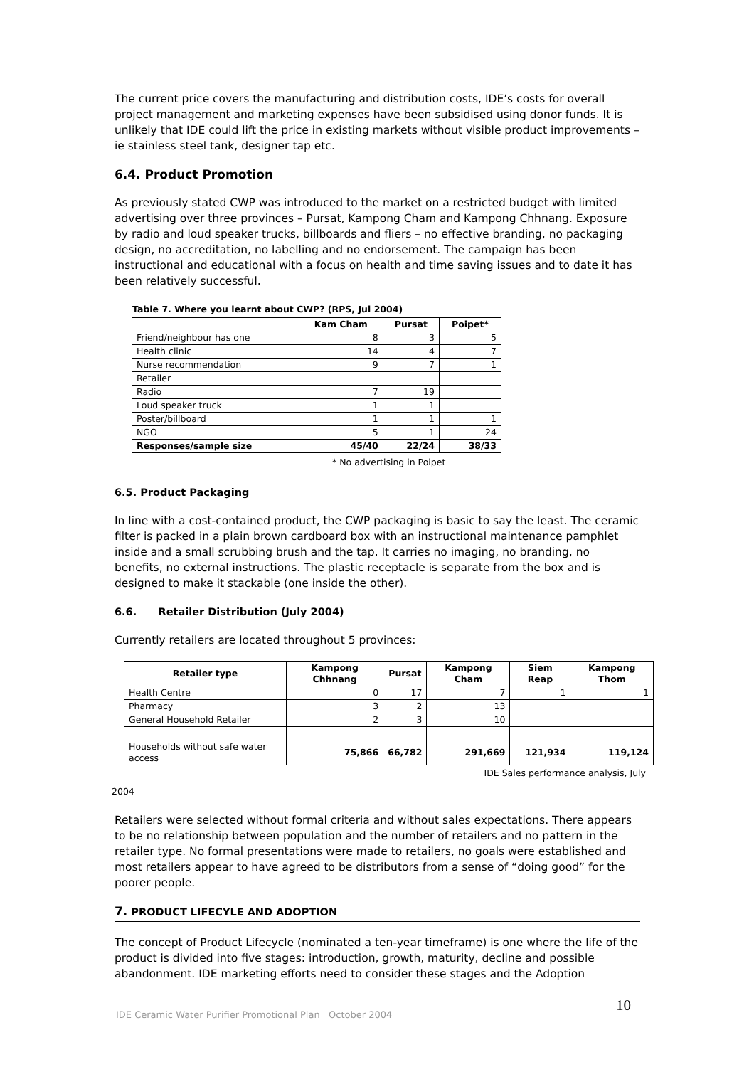The current price covers the manufacturing and distribution costs, IDE’s costs for overall project management and marketing expenses have been subsidised using donor funds. It is unlikely that IDE could lift the price in existing markets without visible product improvements – ie stainless steel tank, designer tap etc.
6.4. Product Promotion
As previously stated CWP was introduced to the market on a restricted budget with limited advertising over three provinces – Pursat, Kampong Cham and Kampong Chhnang. Exposure by radio and loud speaker trucks, billboards and fliers – no effective branding, no packaging design, no accreditation, no labelling and no endorsement. The campaign has been instructional and educational with a focus on health and time saving issues and to date it has been relatively successful.
Table 7. Where you learnt about CWP? (RPS, Jul 2004)
| | Kam Cham | Pursat | Poipet* |
| --- | --- | --- | --- |
| Friend/neighbour has one | 8 | 3 | 5 |
| Health clinic | 14 | 4 | 7 |
| Nurse recommendation | 9 | 7 | 1 |
| Retailer | | | |
| Radio | 7 | 19 | |
| Loud speaker truck | 1 | 1 | |
| Poster/billboard | 1 | 1 | 1 |
| NGO | 5 | 1 | 24 |
| Responses/sample size | 45/40 | 22/24 | 38/33 |
* No advertising in Poipet
6.5. Product Packaging
In line with a cost-contained product, the CWP packaging is basic to say the least. The ceramic filter is packed in a plain brown cardboard box with an instructional maintenance pamphlet inside and a small scrubbing brush and the tap. It carries no imaging, no branding, no benefits, no external instructions. The plastic receptacle is separate from the box and is designed to make it stackable (one inside the other).
6.6. Retailer Distribution (July 2004)
Currently retailers are located throughout 5 provinces:
| Retailer type | Kampong Chhnang | Pursat | Kampong Cham | Siem Reap | Kampong Thom |
| --- | --- | --- | --- | --- | --- |
| Health Centre | 0 | 17 | 7 | 1 | 1 |
| Pharmacy | 3 | 2 | 13 | | |
| General Household Retailer | 2 | 3 | 10 | | |
| Households without safe water access | 75,866 | 66,782 | 291,669 | 121,934 | 119,124 |
IDE Sales performance analysis, July
2004
Retailers were selected without formal criteria and without sales expectations. There appears to be no relationship between population and the number of retailers and no pattern in the retailer type. No formal presentations were made to retailers, no goals were established and most retailers appear to have agreed to be distributors from a sense of “doing good” for the poorer people.
7. PRODUCT LIFECYLE AND ADOPTION
The concept of Product Lifecycle (nominated a ten-year timeframe) is one where the life of the product is divided into five stages: introduction, growth, maturity, decline and possible abandonment. IDE marketing efforts need to consider these stages and the Adoption
IDE Ceramic Water Purifier Promotional Plan October 2004
10